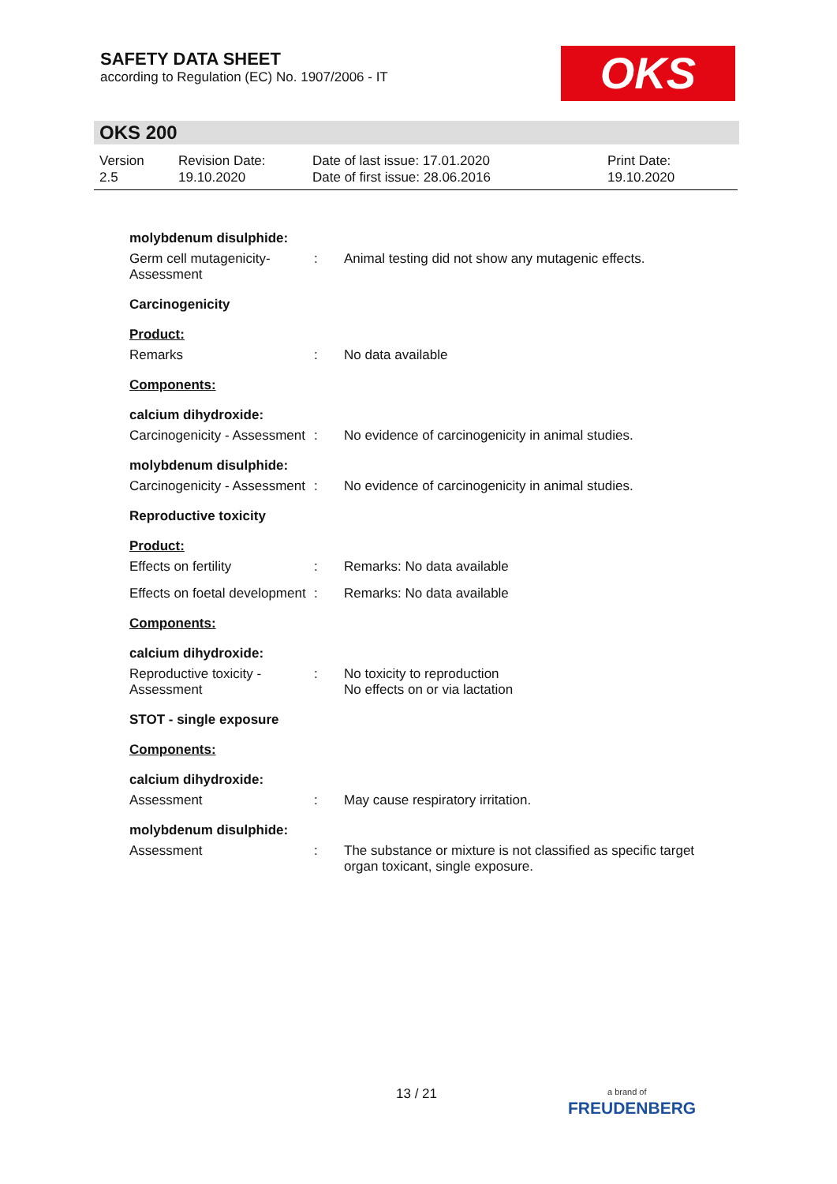SAFETY DATA SHEET
according to Regulation (EC) No. 1907/2006 - IT
OKS
OKS 200
Version
2.5
Revision Date:
19.10.2020
Date of last issue: 17.01.2020
Date of first issue: 28.06.2016
Print Date:
19.10.2020
molybdenum disulphide:
Germ cell mutagenicity- Assessment
: Animal testing did not show any mutagenic effects.
Carcinogenicity
Product:
Remarks : No data available
Components:
calcium dihydroxide:
Carcinogenicity - Assessment
: No evidence of carcinogenicity in animal studies.
molybdenum disulphide:
Carcinogenicity - Assessment
: No evidence of carcinogenicity in animal studies.
Reproductive toxicity
Product:
Effects on fertility : Remarks: No data available
Effects on foetal development
: Remarks: No data available
Components:
calcium dihydroxide:
Reproductive toxicity - Assessment
: No toxicity to reproduction
No effects on or via lactation
STOT - single exposure
Components:
calcium dihydroxide:
Assessment : May cause respiratory irritation.
molybdenum disulphide:
Assessment : The substance or mixture is not classified as specific target organ toxicant, single exposure.
13 / 21
a brand of
FREUDENBERG